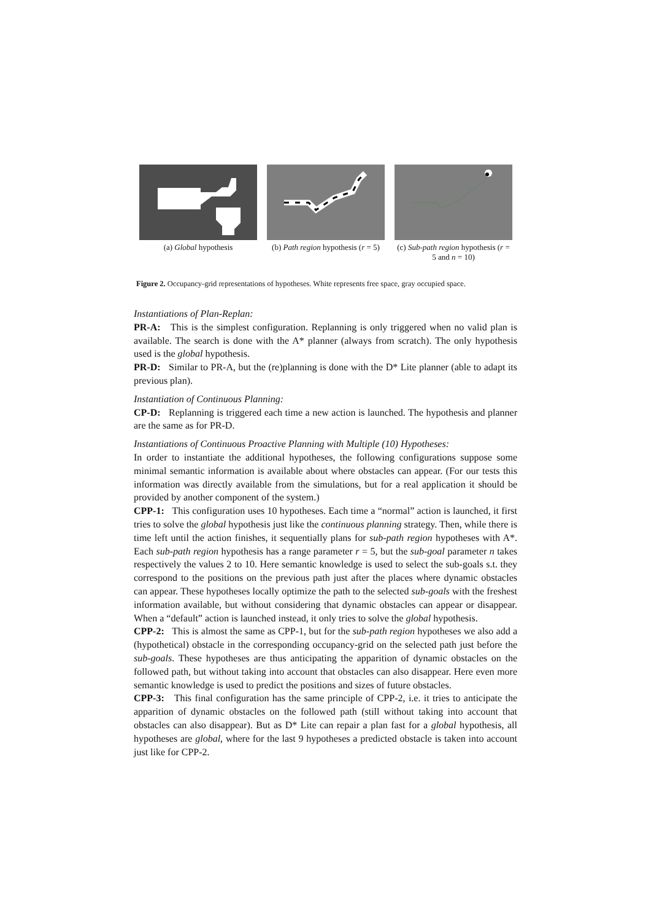(a) Global hypothesis (b) Path region hypothesis (r = 5)
(c) Sub-path region hypothesis (r = 5 and n = 10)
Figure 2. Occupancy-grid representations of hypotheses. White represents free space, gray occupied space.
Instantiations of Plan-Replan:
PR-A: This is the simplest configuration. Replanning is only triggered when no valid plan is available. The search is done with the A* planner (always from scratch). The only hypothesis used is the global hypothesis.
PR-D: Similar to PR-A, but the (re)planning is done with the D* Lite planner (able to adapt its previous plan).
Instantiation of Continuous Planning:
CP-D: Replanning is triggered each time a new action is launched. The hypothesis and planner are the same as for PR-D.
Instantiations of Continuous Proactive Planning with Multiple (10) Hypotheses:
In order to instantiate the additional hypotheses, the following configurations suppose some minimal semantic information is available about where obstacles can appear. (For our tests this information was directly available from the simulations, but for a real application it should be provided by another component of the system.)
CPP-1: This configuration uses 10 hypotheses. Each time a “normal” action is launched, it first tries to solve the global hypothesis just like the continuous planning strategy. Then, while there is time left until the action finishes, it sequentially plans for sub-path region hypotheses with A*. Each sub-path region hypothesis has a range parameter r = 5, but the sub-goal parameter n takes respectively the values 2 to 10. Here semantic knowledge is used to select the sub-goals s.t. they correspond to the positions on the previous path just after the places where dynamic obstacles can appear. These hypotheses locally optimize the path to the selected sub-goals with the freshest information available, but without considering that dynamic obstacles can appear or disappear. When a “default” action is launched instead, it only tries to solve the global hypothesis.
CPP-2: This is almost the same as CPP-1, but for the sub-path region hypotheses we also add a (hypothetical) obstacle in the corresponding occupancy-grid on the selected path just before the sub-goals. These hypotheses are thus anticipating the apparition of dynamic obstacles on the followed path, but without taking into account that obstacles can also disappear. Here even more semantic knowledge is used to predict the positions and sizes of future obstacles.
CPP-3: This final configuration has the same principle of CPP-2, i.e. it tries to anticipate the apparition of dynamic obstacles on the followed path (still without taking into account that obstacles can also disappear). But as D* Lite can repair a plan fast for a global hypothesis, all hypotheses are global, where for the last 9 hypotheses a predicted obstacle is taken into account just like for CPP-2.